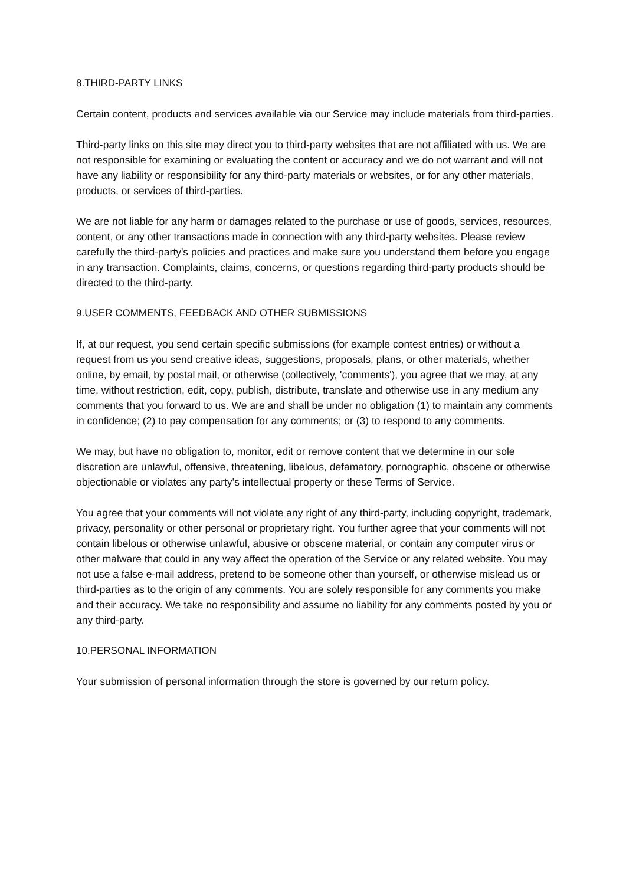8.THIRD-PARTY LINKS
Certain content, products and services available via our Service may include materials from third-parties.
Third-party links on this site may direct you to third-party websites that are not affiliated with us. We are not responsible for examining or evaluating the content or accuracy and we do not warrant and will not have any liability or responsibility for any third-party materials or websites, or for any other materials, products, or services of third-parties.
We are not liable for any harm or damages related to the purchase or use of goods, services, resources, content, or any other transactions made in connection with any third-party websites. Please review carefully the third-party's policies and practices and make sure you understand them before you engage in any transaction. Complaints, claims, concerns, or questions regarding third-party products should be directed to the third-party.
9.USER COMMENTS, FEEDBACK AND OTHER SUBMISSIONS
If, at our request, you send certain specific submissions (for example contest entries) or without a request from us you send creative ideas, suggestions, proposals, plans, or other materials, whether online, by email, by postal mail, or otherwise (collectively, 'comments'), you agree that we may, at any time, without restriction, edit, copy, publish, distribute, translate and otherwise use in any medium any comments that you forward to us. We are and shall be under no obligation (1) to maintain any comments in confidence; (2) to pay compensation for any comments; or (3) to respond to any comments.
We may, but have no obligation to, monitor, edit or remove content that we determine in our sole discretion are unlawful, offensive, threatening, libelous, defamatory, pornographic, obscene or otherwise objectionable or violates any party’s intellectual property or these Terms of Service.
You agree that your comments will not violate any right of any third-party, including copyright, trademark, privacy, personality or other personal or proprietary right. You further agree that your comments will not contain libelous or otherwise unlawful, abusive or obscene material, or contain any computer virus or other malware that could in any way affect the operation of the Service or any related website. You may not use a false e-mail address, pretend to be someone other than yourself, or otherwise mislead us or third-parties as to the origin of any comments. You are solely responsible for any comments you make and their accuracy. We take no responsibility and assume no liability for any comments posted by you or any third-party.
10.PERSONAL INFORMATION
Your submission of personal information through the store is governed by our return policy.